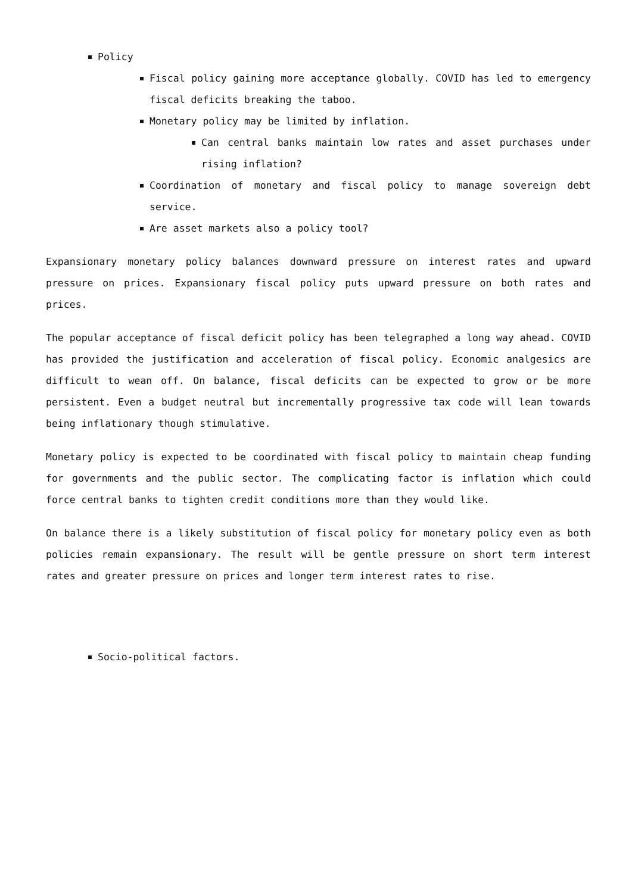Policy
Fiscal policy gaining more acceptance globally. COVID has led to emergency fiscal deficits breaking the taboo.
Monetary policy may be limited by inflation.
Can central banks maintain low rates and asset purchases under rising inflation?
Coordination of monetary and fiscal policy to manage sovereign debt service.
Are asset markets also a policy tool?
Expansionary monetary policy balances downward pressure on interest rates and upward pressure on prices. Expansionary fiscal policy puts upward pressure on both rates and prices.
The popular acceptance of fiscal deficit policy has been telegraphed a long way ahead. COVID has provided the justification and acceleration of fiscal policy. Economic analgesics are difficult to wean off. On balance, fiscal deficits can be expected to grow or be more persistent. Even a budget neutral but incrementally progressive tax code will lean towards being inflationary though stimulative.
Monetary policy is expected to be coordinated with fiscal policy to maintain cheap funding for governments and the public sector. The complicating factor is inflation which could force central banks to tighten credit conditions more than they would like.
On balance there is a likely substitution of fiscal policy for monetary policy even as both policies remain expansionary. The result will be gentle pressure on short term interest rates and greater pressure on prices and longer term interest rates to rise.
Socio-political factors.